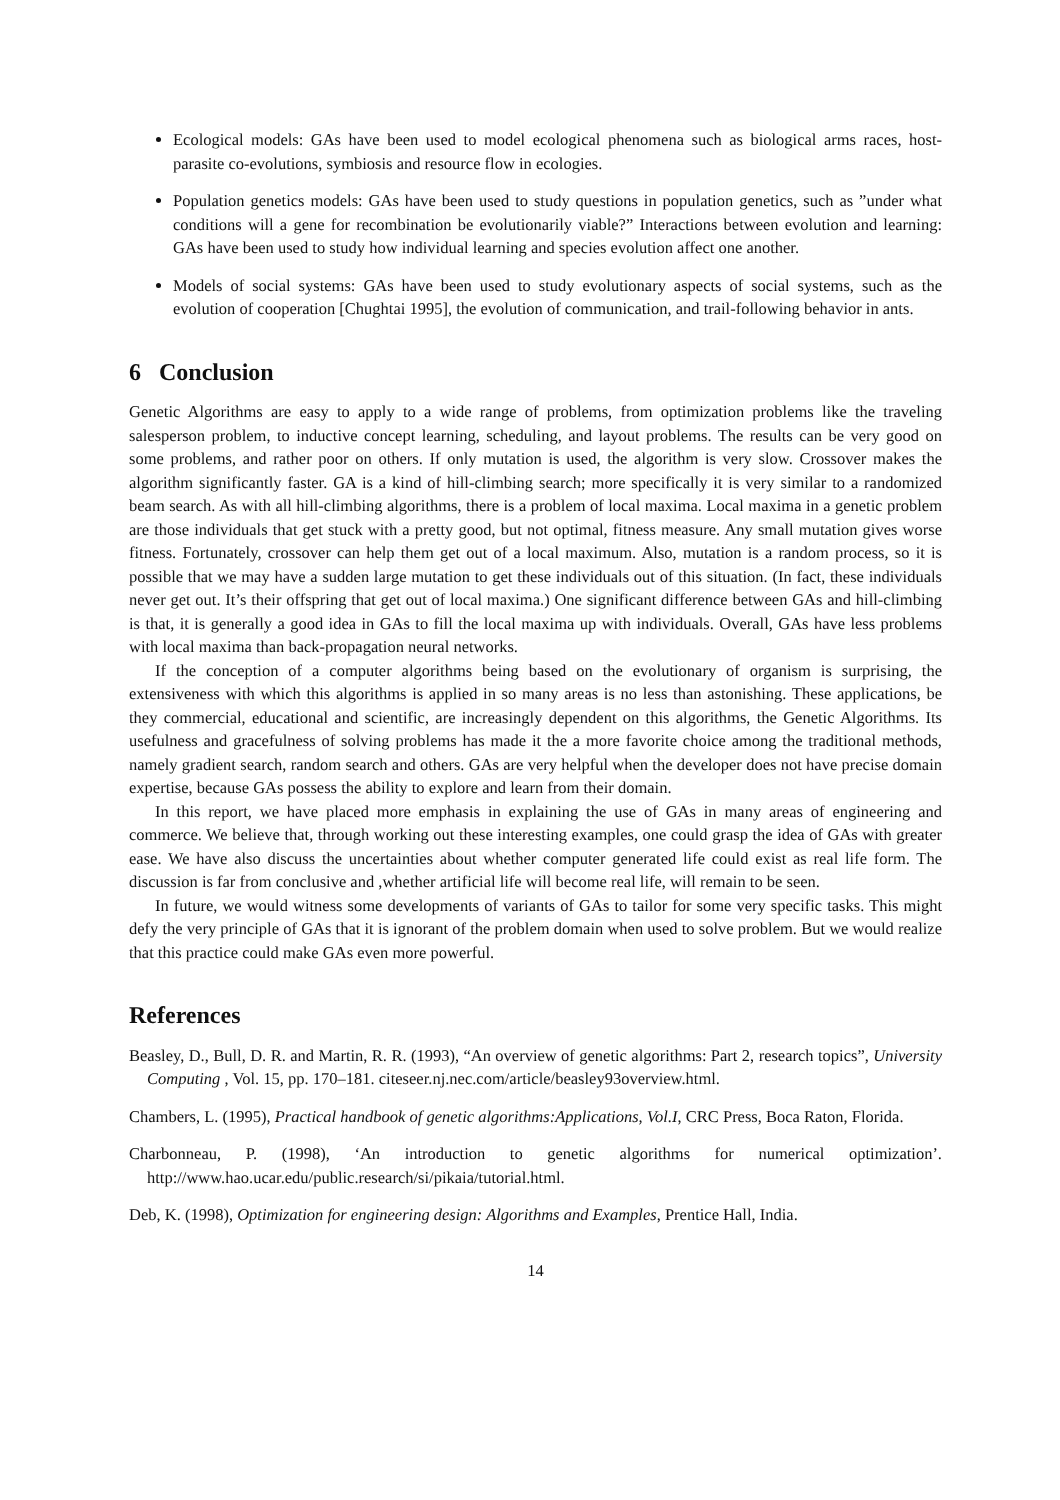Ecological models: GAs have been used to model ecological phenomena such as biological arms races, host-parasite co-evolutions, symbiosis and resource flow in ecologies.
Population genetics models: GAs have been used to study questions in population genetics, such as ”under what conditions will a gene for recombination be evolutionarily viable?” Interactions between evolution and learning: GAs have been used to study how individual learning and species evolution affect one another.
Models of social systems: GAs have been used to study evolutionary aspects of social systems, such as the evolution of cooperation [Chughtai 1995], the evolution of communication, and trail-following behavior in ants.
6 Conclusion
Genetic Algorithms are easy to apply to a wide range of problems, from optimization problems like the traveling salesperson problem, to inductive concept learning, scheduling, and layout problems. The results can be very good on some problems, and rather poor on others. If only mutation is used, the algorithm is very slow. Crossover makes the algorithm significantly faster. GA is a kind of hill-climbing search; more specifically it is very similar to a randomized beam search. As with all hill-climbing algorithms, there is a problem of local maxima. Local maxima in a genetic problem are those individuals that get stuck with a pretty good, but not optimal, fitness measure. Any small mutation gives worse fitness. Fortunately, crossover can help them get out of a local maximum. Also, mutation is a random process, so it is possible that we may have a sudden large mutation to get these individuals out of this situation. (In fact, these individuals never get out. It’s their offspring that get out of local maxima.) One significant difference between GAs and hill-climbing is that, it is generally a good idea in GAs to fill the local maxima up with individuals. Overall, GAs have less problems with local maxima than back-propagation neural networks.
If the conception of a computer algorithms being based on the evolutionary of organism is surprising, the extensiveness with which this algorithms is applied in so many areas is no less than astonishing. These applications, be they commercial, educational and scientific, are increasingly dependent on this algorithms, the Genetic Algorithms. Its usefulness and gracefulness of solving problems has made it the a more favorite choice among the traditional methods, namely gradient search, random search and others. GAs are very helpful when the developer does not have precise domain expertise, because GAs possess the ability to explore and learn from their domain.
In this report, we have placed more emphasis in explaining the use of GAs in many areas of engineering and commerce. We believe that, through working out these interesting examples, one could grasp the idea of GAs with greater ease. We have also discuss the uncertainties about whether computer generated life could exist as real life form. The discussion is far from conclusive and ,whether artificial life will become real life, will remain to be seen.
In future, we would witness some developments of variants of GAs to tailor for some very specific tasks. This might defy the very principle of GAs that it is ignorant of the problem domain when used to solve problem. But we would realize that this practice could make GAs even more powerful.
References
Beasley, D., Bull, D. R. and Martin, R. R. (1993), “An overview of genetic algorithms: Part 2, research topics”, University Computing , Vol. 15, pp. 170–181. citeseer.nj.nec.com/article/beasley93overview.html.
Chambers, L. (1995), Practical handbook of genetic algorithms:Applications, Vol.I, CRC Press, Boca Raton, Florida.
Charbonneau, P. (1998), ‘An introduction to genetic algorithms for numerical optimization’. http://www.hao.ucar.edu/public.research/si/pikaia/tutorial.html.
Deb, K. (1998), Optimization for engineering design: Algorithms and Examples, Prentice Hall, India.
14